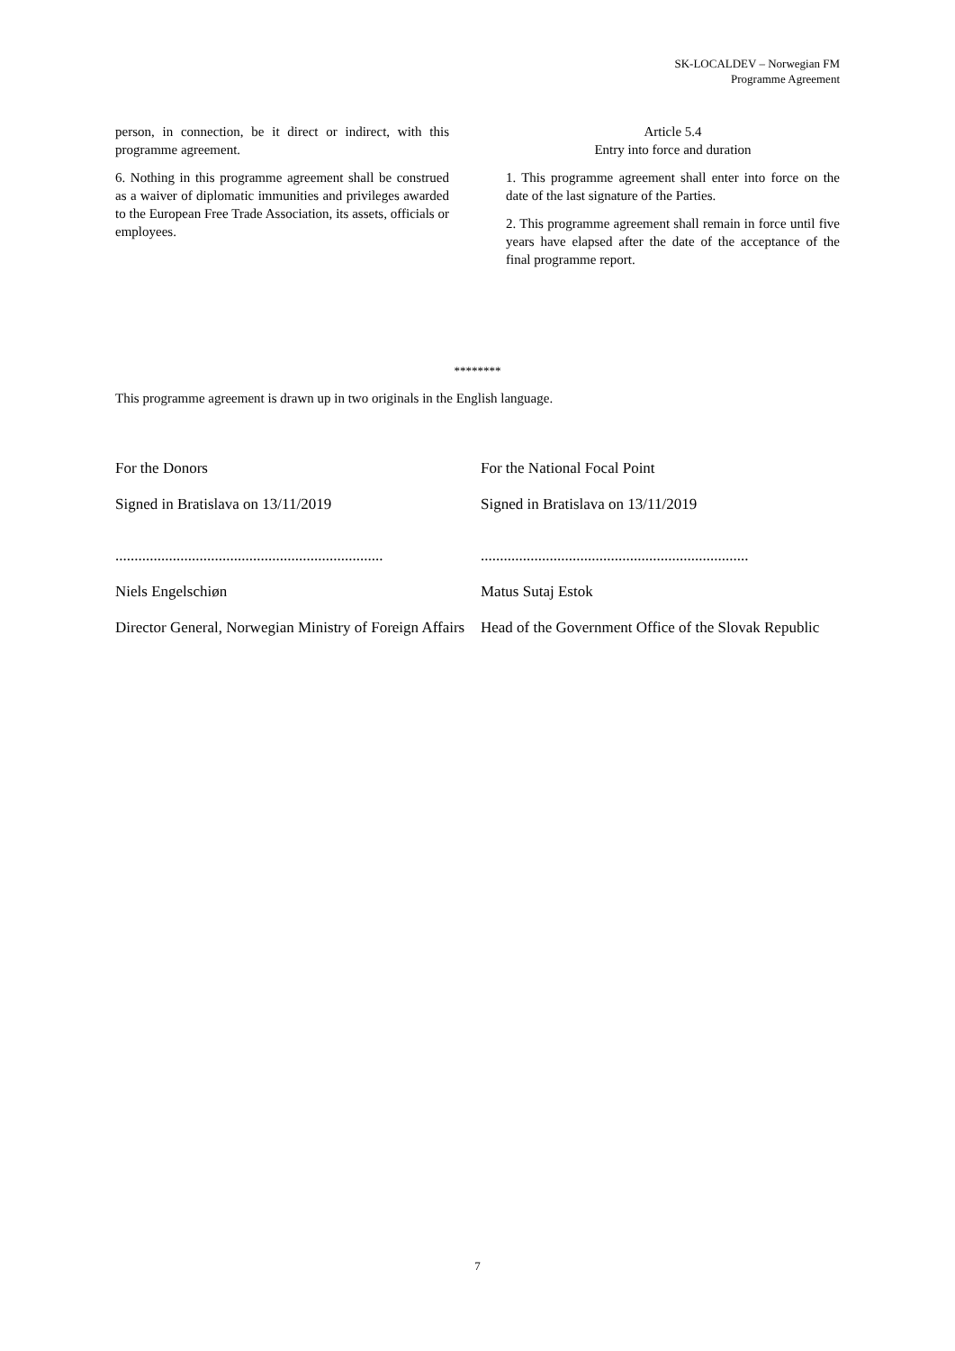SK-LOCALDEV – Norwegian FM
Programme Agreement
person, in connection, be it direct or indirect, with this programme agreement.
6. Nothing in this programme agreement shall be construed as a waiver of diplomatic immunities and privileges awarded to the European Free Trade Association, its assets, officials or employees.
Article 5.4
Entry into force and duration
1. This programme agreement shall enter into force on the date of the last signature of the Parties.
2. This programme agreement shall remain in force until five years have elapsed after the date of the acceptance of the final programme report.
********
This programme agreement is drawn up in two originals in the English language.
For the Donors
Signed in Bratislava on 13/11/2019
......................................................................
Niels Engelschiøn
Director General, Norwegian Ministry of Foreign Affairs
For the National Focal Point
Signed in Bratislava on 13/11/2019
......................................................................
Matus Sutaj Estok
Head of the Government Office of the Slovak Republic
7